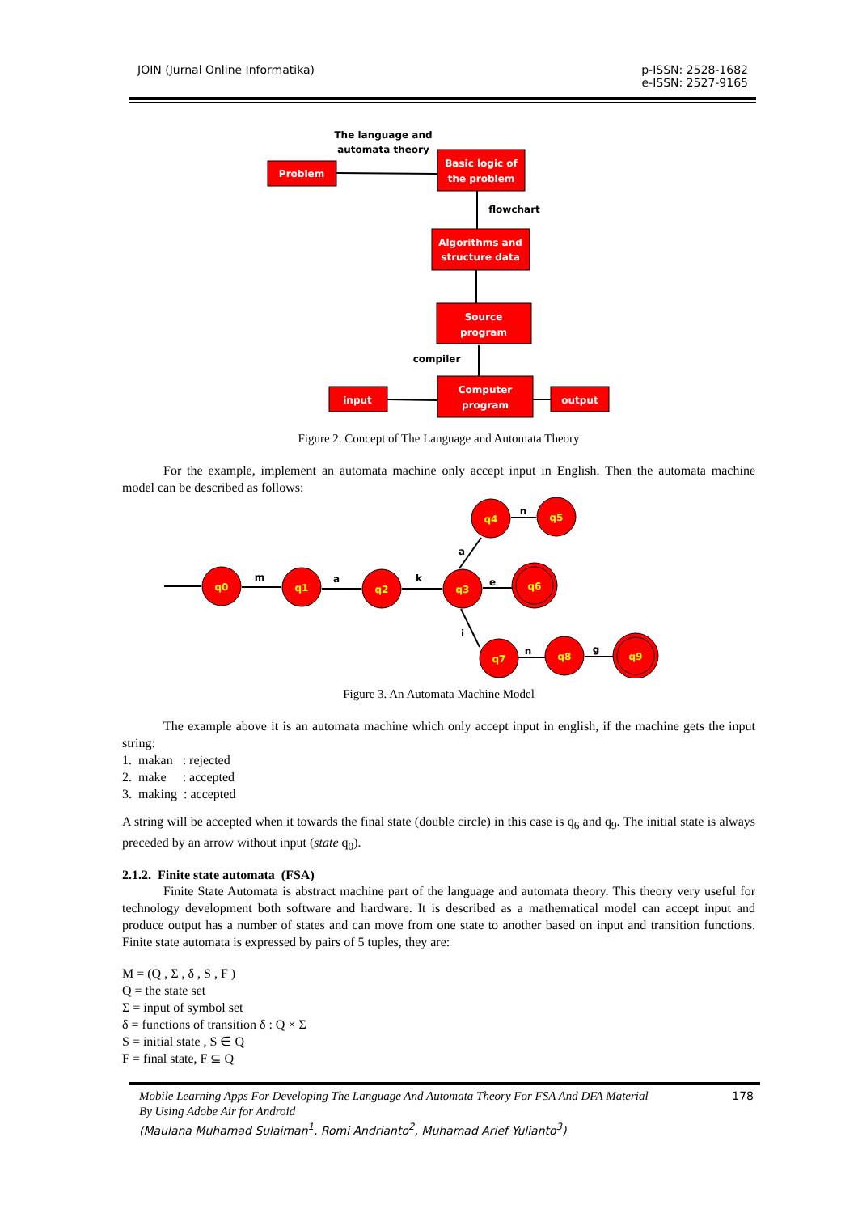JOIN (Jurnal Online Informatika) p-ISSN: 2528-1682
e-ISSN: 2527-9165
Problem
Basic logic of
the problem
Algorithms and
structure data
Source
program
input
Computer
program
output
The language and
automata theory
flowchart
compiler
Figure 2. Concept of The Language and Automata Theory
For the example, implement an automata machine only accept input in English. Then the automata machine model can be described as follows:
q0
q1
q2
q3
q4
q5
q6
q7
q8
q9
m
a
k
a
n
e
i
n
g
Figure 3. An Automata Machine Model
The example above it is an automata machine which only accept input in english, if the machine gets the input string:
1. makan : rejected
2. make : accepted
3. making : accepted
A string will be accepted when it towards the final state (double circle) in this case is q<sub>6</sub> and q<sub>9</sub>. The initial state is always preceded by an arrow without input (state q<sub>0</sub>).
2.1.2. Finite state automata (FSA)
Finite State Automata is abstract machine part of the language and automata theory. This theory very useful for technology development both software and hardware. It is described as a mathematical model can accept input and produce output has a number of states and can move from one state to another based on input and transition functions. Finite state automata is expressed by pairs of 5 tuples, they are:
M = (Q , Σ , δ , S , F )
Q = the state set
Σ = input of symbol set
δ = functions of transition δ : Q × Σ
S = initial state , S ∈ Q
F = final state, F ⊆ Q
Mobile Learning Apps For Developing The Language And Automata Theory For FSA And DFA Material
By Using Adobe Air for Android
(Maulana Muhamad Sulaiman<sup>1</sup>, Romi Andrianto<sup>2</sup>, Muhamad Arief Yulianto<sup>3</sup>)
178